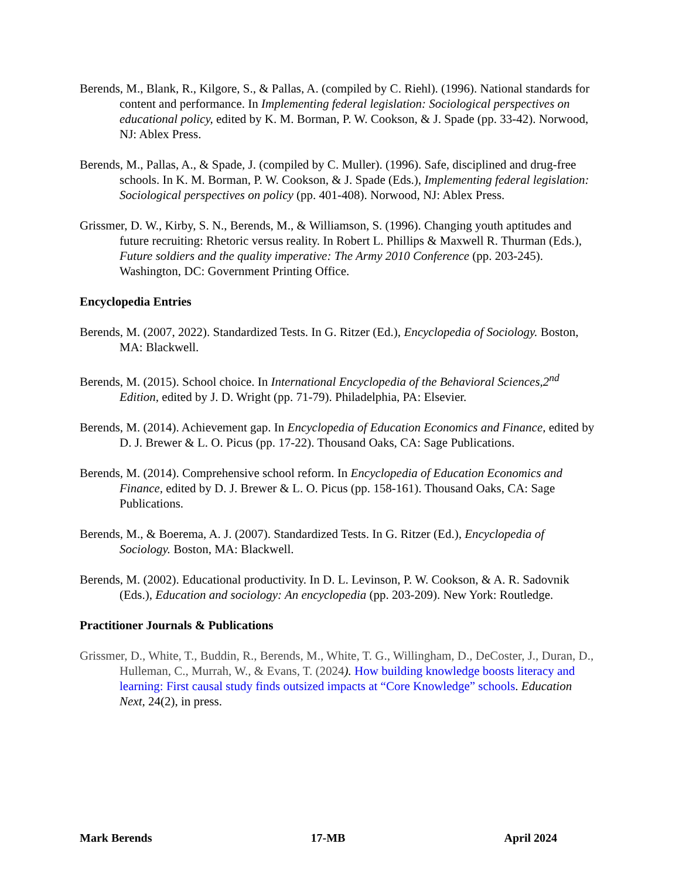Berends, M., Blank, R., Kilgore, S., & Pallas, A. (compiled by C. Riehl). (1996). National standards for content and performance. In Implementing federal legislation: Sociological perspectives on educational policy, edited by K. M. Borman, P. W. Cookson, & J. Spade (pp. 33-42). Norwood, NJ: Ablex Press.
Berends, M., Pallas, A., & Spade, J. (compiled by C. Muller). (1996). Safe, disciplined and drug-free schools. In K. M. Borman, P. W. Cookson, & J. Spade (Eds.), Implementing federal legislation: Sociological perspectives on policy (pp. 401-408). Norwood, NJ: Ablex Press.
Grissmer, D. W., Kirby, S. N., Berends, M., & Williamson, S. (1996). Changing youth aptitudes and future recruiting: Rhetoric versus reality. In Robert L. Phillips & Maxwell R. Thurman (Eds.), Future soldiers and the quality imperative: The Army 2010 Conference (pp. 203-245). Washington, DC: Government Printing Office.
Encyclopedia Entries
Berends, M. (2007, 2022). Standardized Tests. In G. Ritzer (Ed.), Encyclopedia of Sociology. Boston, MA: Blackwell.
Berends, M. (2015). School choice. In International Encyclopedia of the Behavioral Sciences,2<sup>nd</sup> Edition, edited by J. D. Wright (pp. 71-79). Philadelphia, PA: Elsevier.
Berends, M. (2014). Achievement gap. In Encyclopedia of Education Economics and Finance, edited by D. J. Brewer & L. O. Picus (pp. 17-22). Thousand Oaks, CA: Sage Publications.
Berends, M. (2014). Comprehensive school reform. In Encyclopedia of Education Economics and Finance, edited by D. J. Brewer & L. O. Picus (pp. 158-161). Thousand Oaks, CA: Sage Publications.
Berends, M., & Boerema, A. J. (2007). Standardized Tests. In G. Ritzer (Ed.), Encyclopedia of Sociology. Boston, MA: Blackwell.
Berends, M. (2002). Educational productivity. In D. L. Levinson, P. W. Cookson, & A. R. Sadovnik (Eds.), Education and sociology: An encyclopedia (pp. 203-209). New York: Routledge.
Practitioner Journals & Publications
Grissmer, D., White, T., Buddin, R., Berends, M., White, T. G., Willingham, D., DeCoster, J., Duran, D., Hulleman, C., Murrah, W., & Evans, T. (2024). How building knowledge boosts literacy and learning: First causal study finds outsized impacts at “Core Knowledge” schools. Education Next, 24(2), in press.
Mark Berends 17-MB April 2024